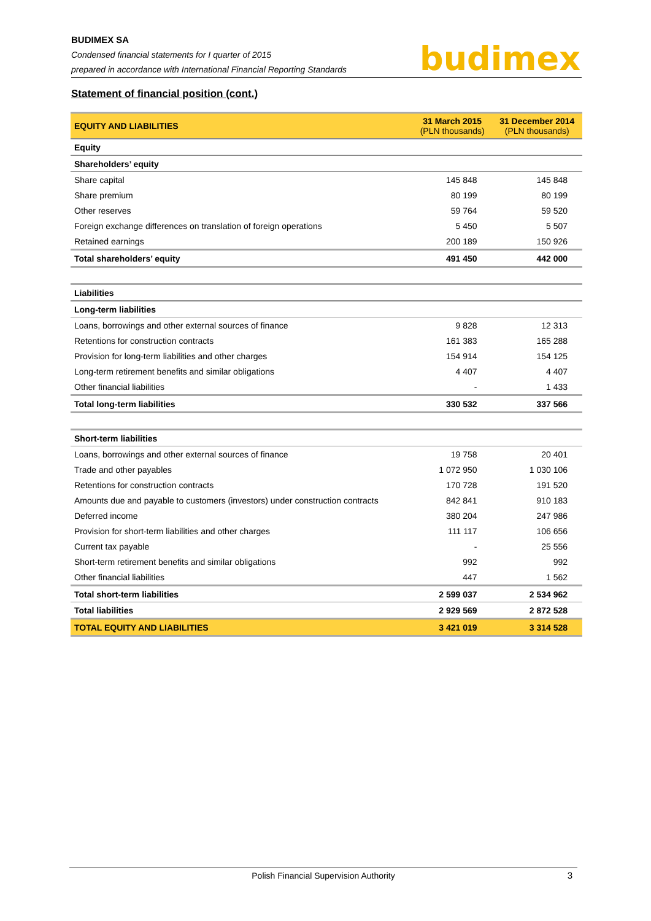BUDIMEX SA
Condensed financial statements for I quarter of 2015
prepared in accordance with International Financial Reporting Standards
budimex
Statement of financial position (cont.)
| EQUITY AND LIABILITIES | 31 March 2015 (PLN thousands) | 31 December 2014 (PLN thousands) |
| --- | --- | --- |
| Equity | | |
| Shareholders’ equity | | |
| Share capital | 145 848 | 145 848 |
| Share premium | 80 199 | 80 199 |
| Other reserves | 59 764 | 59 520 |
| Foreign exchange differences on translation of foreign operations | 5 450 | 5 507 |
| Retained earnings | 200 189 | 150 926 |
| Total shareholders’ equity | 491 450 | 442 000 |
| Liabilities | | |
| Long-term liabilities | | |
| Loans, borrowings and other external sources of finance | 9 828 | 12 313 |
| Retentions for construction contracts | 161 383 | 165 288 |
| Provision for long-term liabilities and other charges | 154 914 | 154 125 |
| Long-term retirement benefits and similar obligations | 4 407 | 4 407 |
| Other financial liabilities | - | 1 433 |
| Total long-term liabilities | 330 532 | 337 566 |
| Short-term liabilities | | |
| Loans, borrowings and other external sources of finance | 19 758 | 20 401 |
| Trade and other payables | 1 072 950 | 1 030 106 |
| Retentions for construction contracts | 170 728 | 191 520 |
| Amounts due and payable to customers (investors) under construction contracts | 842 841 | 910 183 |
| Deferred income | 380 204 | 247 986 |
| Provision for short-term liabilities and other charges | 111 117 | 106 656 |
| Current tax payable | - | 25 556 |
| Short-term retirement benefits and similar obligations | 992 | 992 |
| Other financial liabilities | 447 | 1 562 |
| Total short-term liabilities | 2 599 037 | 2 534 962 |
| Total liabilities | 2 929 569 | 2 872 528 |
| TOTAL EQUITY AND LIABILITIES | 3 421 019 | 3 314 528 |
Polish Financial Supervision Authority 3